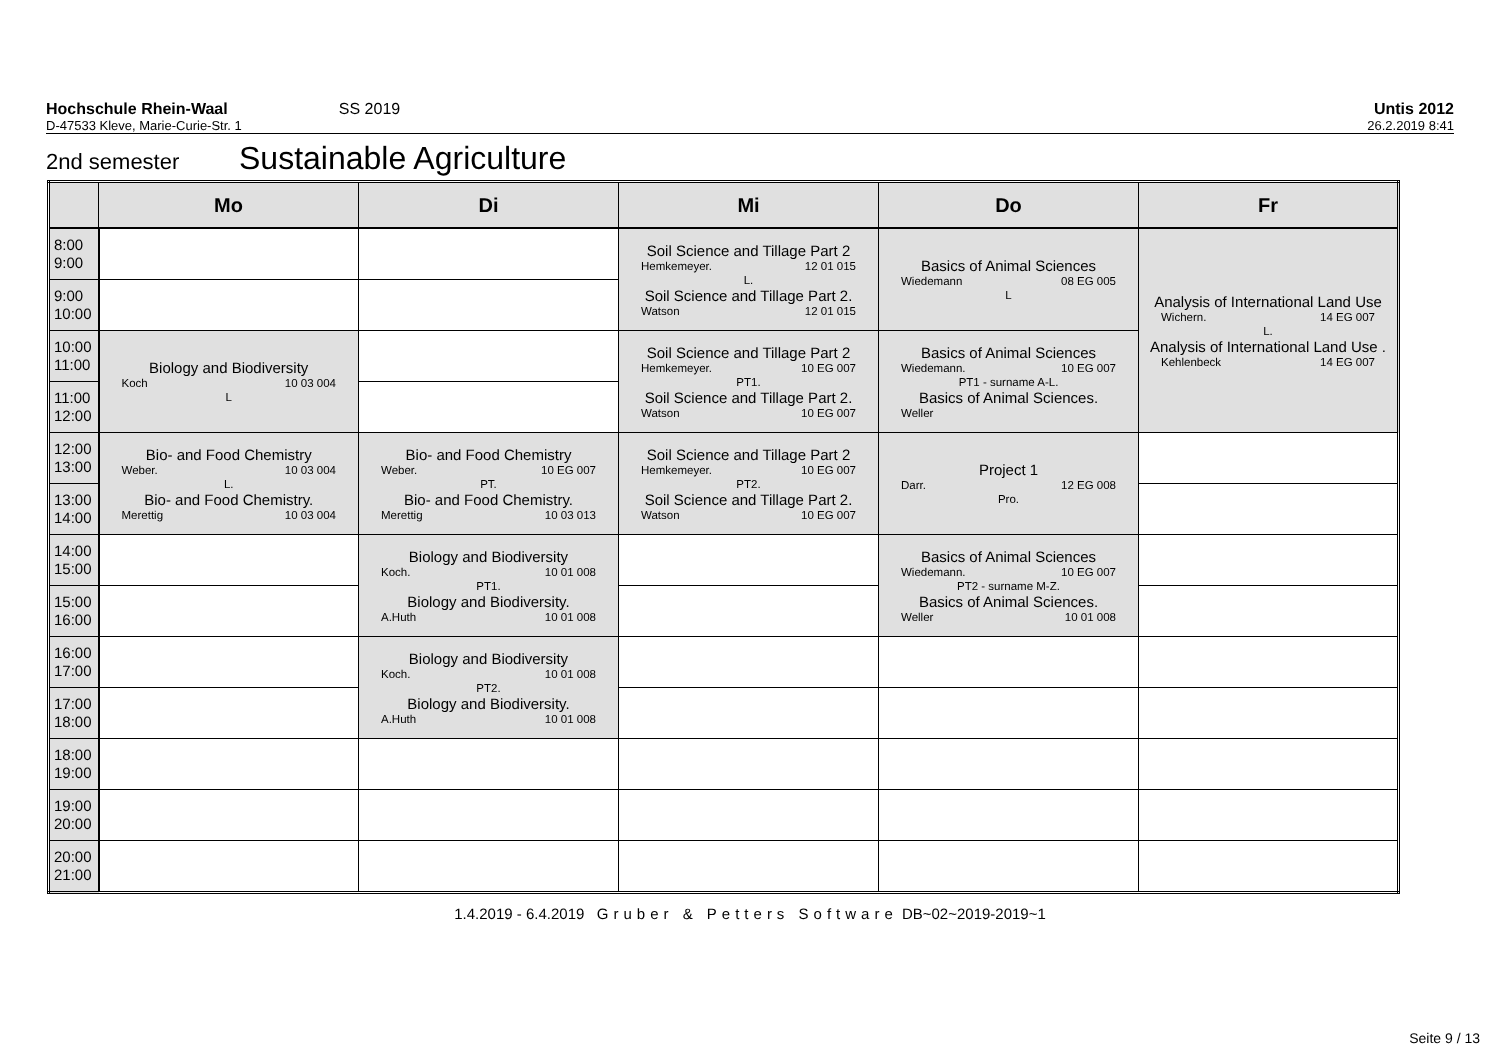Hochschule Rhein-Waal SS 2019 Untis 2012
D-47533 Kleve, Marie-Curie-Str. 1 26.2.2019 8:41
2nd semester Sustainable Agriculture
| | Mo | Di | Mi | Do | Fr |
| --- | --- | --- | --- | --- | --- |
| 8:00 9:00 | | | Soil Science and Tillage Part 2 Hemkemeyer. 12 01 015 L. Soil Science and Tillage Part 2. Watson 12 01 015 | Basics of Animal Sciences Wiedemann 08 EG 005 L | Analysis of International Land Use Wichern. 14 EG 007 L. Analysis of International Land Use . Kehlenbeck 14 EG 007 |
| 9:00 10:00 | | | | | |
| 10:00 11:00 | Biology and Biodiversity Koch 10 03 004 L | | Soil Science and Tillage Part 2 Hemkemeyer. 10 EG 007 PT1. Soil Science and Tillage Part 2. Watson 10 EG 007 | Basics of Animal Sciences Wiedemann. 10 EG 007 PT1 - surname A-L. Basics of Animal Sciences. Weller | |
| 11:00 12:00 | | | | | |
| 12:00 13:00 | Bio- and Food Chemistry Weber. 10 03 004 L. Bio- and Food Chemistry. Merettig 10 03 004 | Bio- and Food Chemistry Weber. 10 EG 007 PT. Bio- and Food Chemistry. Merettig 10 03 013 | Soil Science and Tillage Part 2 Hemkemeyer. 10 EG 007 PT2. Soil Science and Tillage Part 2. Watson 10 EG 007 | Project 1 Darr. 12 EG 008 Pro. | |
| 13:00 14:00 | | | | | |
| 14:00 15:00 | | Biology and Biodiversity Koch. 10 01 008 PT1. Biology and Biodiversity. A.Huth 10 01 008 | | Basics of Animal Sciences Wiedemann. 10 EG 007 PT2 - surname M-Z. Basics of Animal Sciences. Weller 10 01 008 | |
| 15:00 16:00 | | | | | |
| 16:00 17:00 | | Biology and Biodiversity Koch. 10 01 008 PT2. Biology and Biodiversity. A.Huth 10 01 008 | | | |
| 17:00 18:00 | | | | | |
| 18:00 19:00 | | | | | |
| 19:00 20:00 | | | | | |
| 20:00 21:00 | | | | | |
1.4.2019 - 6.4.2019 Gruber & Petters Software DB~02~2019-2019~1
Seite 9 / 13